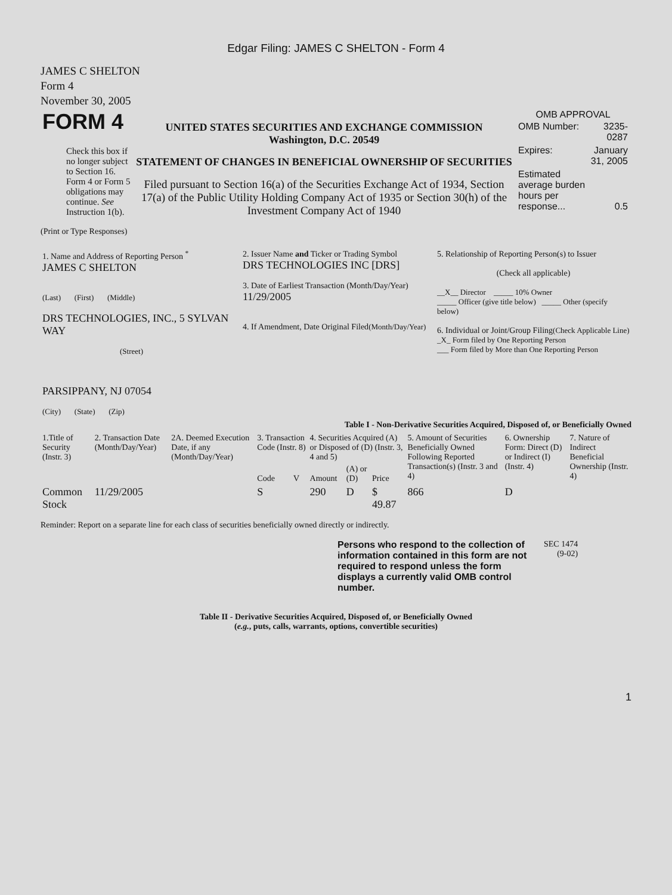Edgar Filing: JAMES C SHELTON - Form 4
JAMES C SHELTON
Form 4
November 30, 2005
| FORM 4 Check this box if no longer subject to Section 16. Form 4 or Form 5 obligations may continue. See Instruction 1(b). | UNITED STATES SECURITIES AND EXCHANGE COMMISSION Washington, D.C. 20549 STATEMENT OF CHANGES IN BENEFICIAL OWNERSHIP OF SECURITIES Filed pursuant to Section 16(a) of the Securities Exchange Act of 1934, Section 17(a) of the Public Utility Holding Company Act of 1935 or Section 30(h) of the Investment Company Act of 1940 | OMB APPROVAL / OMB Number: / 3235-0287 / / Expires: / January 31, 2005 / / Estimated average burden hours per response... / 0.5 / |
(Print or Type Responses)
| 1. Name and Address of Reporting Person <sup>*</sup> JAMES C SHELTON (Last) (First) (Middle) DRS TECHNOLOGIES, INC., 5 SYLVAN WAY (Street) PARSIPPANY, NJ 07054 (City) (State) (Zip) | 2. Issuer Name and Ticker or Trading Symbol DRS TECHNOLOGIES INC [DRS] 3. Date of Earliest Transaction (Month/Day/Year) 11/29/2005 4. If Amendment, Date Original Filed (Month/Day/Year) | 5. Relationship of Reporting Person(s) to Issuer (Check all applicable) __X__ Director _____ 10% Owner _____ Officer (give title below) _____ Other (specify below) 6. Individual or Joint/Group Filing (Check Applicable Line) _X_ Form filed by One Reporting Person ___ Form filed by More than One Reporting Person |
Table I - Non-Derivative Securities Acquired, Disposed of, or Beneficially Owned
| 1.Title of Security (Instr. 3) | 2. Transaction Date (Month/Day/Year) | 2A. Deemed Execution Date, if any (Month/Day/Year) | 3. Transaction Code (Instr. 8) | | 4. Securities Acquired (A) or Disposed of (D) (Instr. 3, 4 and 5) | | | 5. Amount of Securities Beneficially Owned Following Reported Transaction(s) (Instr. 3 and 4) | 6. Ownership Form: Direct (D) or Indirect (I) (Instr. 4) | 7. Nature of Indirect Beneficial Ownership (Instr. 4) |
| --- | --- | --- | --- | --- | --- | --- | --- | --- | --- | --- |
| | | | Code | V | Amount | (A) or (D) | Price | | | |
| Common Stock | 11/29/2005 | | S | | 290 | D | $ 49.87 | 866 | D | |
Reminder: Report on a separate line for each class of securities beneficially owned directly or indirectly.
| Persons who respond to the collection of information contained in this form are not required to respond unless the form displays a currently valid OMB control number. | SEC 1474 (9-02) |
Table II - Derivative Securities Acquired, Disposed of, or Beneficially Owned
(e.g., puts, calls, warrants, options, convertible securities)
1